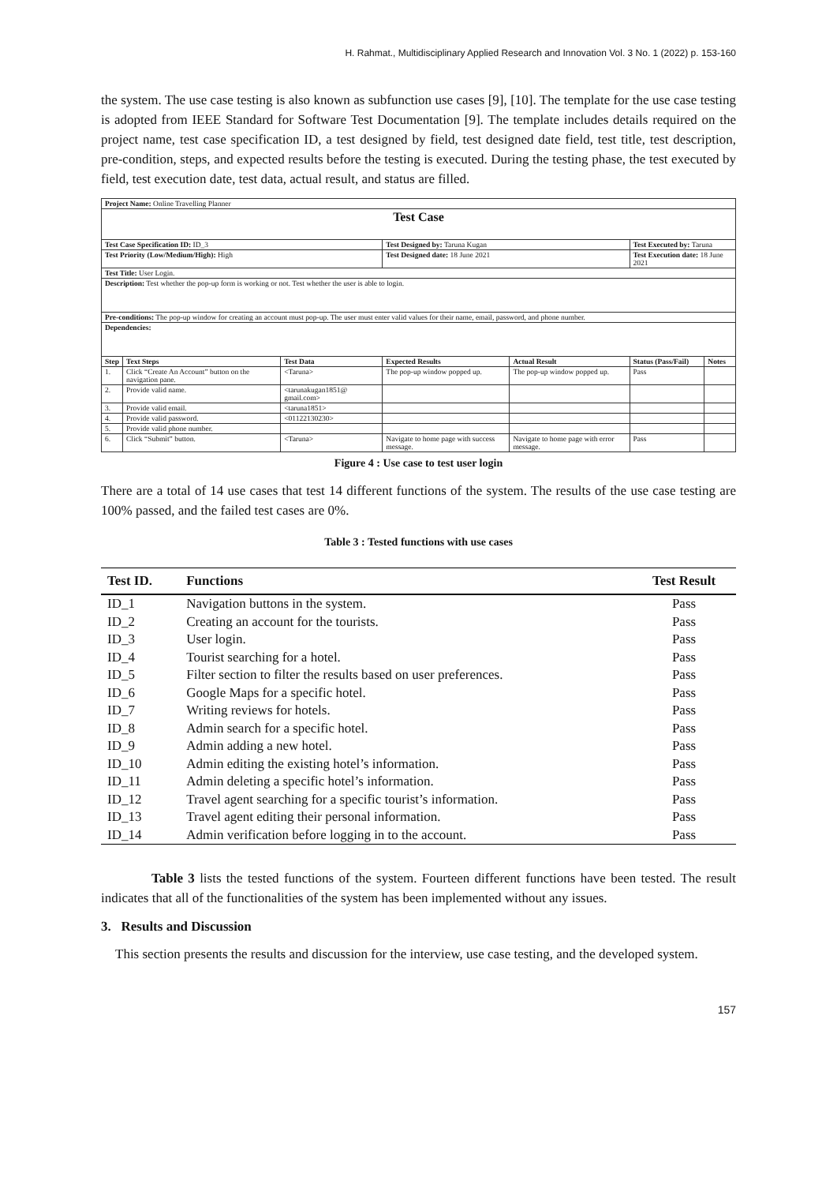H. Rahmat., Multidisciplinary Applied Research and Innovation Vol. 3 No. 1 (2022) p. 153-160
the system. The use case testing is also known as subfunction use cases [9], [10]. The template for the use case testing is adopted from IEEE Standard for Software Test Documentation [9]. The template includes details required on the project name, test case specification ID, a test designed by field, test designed date field, test title, test description, pre-condition, steps, and expected results before the testing is executed. During the testing phase, the test executed by field, test execution date, test data, actual result, and status are filled.
| Project Name: Online Travelling Planner | | | | | | |
| Test Case | | | | | | |
| Test Case Specification ID: ID_3 | | | Test Designed by: Taruna Kugan | | Test Executed by: Taruna | |
| Test Priority (Low/Medium/High): High | | | Test Designed date: 18 June 2021 | | Test Execution date: 18 June 2021 | |
| Test Title: User Login. | | | | | | |
| Description: Test whether the pop-up form is working or not. Test whether the user is able to login. | | | | | | |
| Pre-conditions: The pop-up window for creating an account must pop-up. The user must enter valid values for their name, email, password, and phone number. | | | | | | |
| Dependencies: | | | | | | |
| Step | Text Steps | Test Data | Expected Results | Actual Result | Status (Pass/Fail) | Notes |
| 1. | Click “Create An Account” button on the navigation pane. | <Taruna> | The pop-up window popped up. | The pop-up window popped up. | Pass | |
| 2. | Provide valid name. | <tarunakugan1851@ gmail.com> | | | | |
| 3. | Provide valid email. | <taruna1851> | | | | |
| 4. | Provide valid password. | <01122130230> | | | | |
| 5. | Provide valid phone number. | | | | | |
| 6. | Click “Submit” button. | <Taruna> | Navigate to home page with success message. | Navigate to home page with error message. | Pass | |
Figure 4 : Use case to test user login
There are a total of 14 use cases that test 14 different functions of the system. The results of the use case testing are 100% passed, and the failed test cases are 0%.
Table 3 : Tested functions with use cases
| Test ID. | Functions | Test Result |
| --- | --- | --- |
| ID_1 | Navigation buttons in the system. | Pass |
| ID_2 | Creating an account for the tourists. | Pass |
| ID_3 | User login. | Pass |
| ID_4 | Tourist searching for a hotel. | Pass |
| ID_5 | Filter section to filter the results based on user preferences. | Pass |
| ID_6 | Google Maps for a specific hotel. | Pass |
| ID_7 | Writing reviews for hotels. | Pass |
| ID_8 | Admin search for a specific hotel. | Pass |
| ID_9 | Admin adding a new hotel. | Pass |
| ID_10 | Admin editing the existing hotel’s information. | Pass |
| ID_11 | Admin deleting a specific hotel’s information. | Pass |
| ID_12 | Travel agent searching for a specific tourist’s information. | Pass |
| ID_13 | Travel agent editing their personal information. | Pass |
| ID_14 | Admin verification before logging in to the account. | Pass |
Table 3 lists the tested functions of the system. Fourteen different functions have been tested. The result indicates that all of the functionalities of the system has been implemented without any issues.
3. Results and Discussion
This section presents the results and discussion for the interview, use case testing, and the developed system.
157